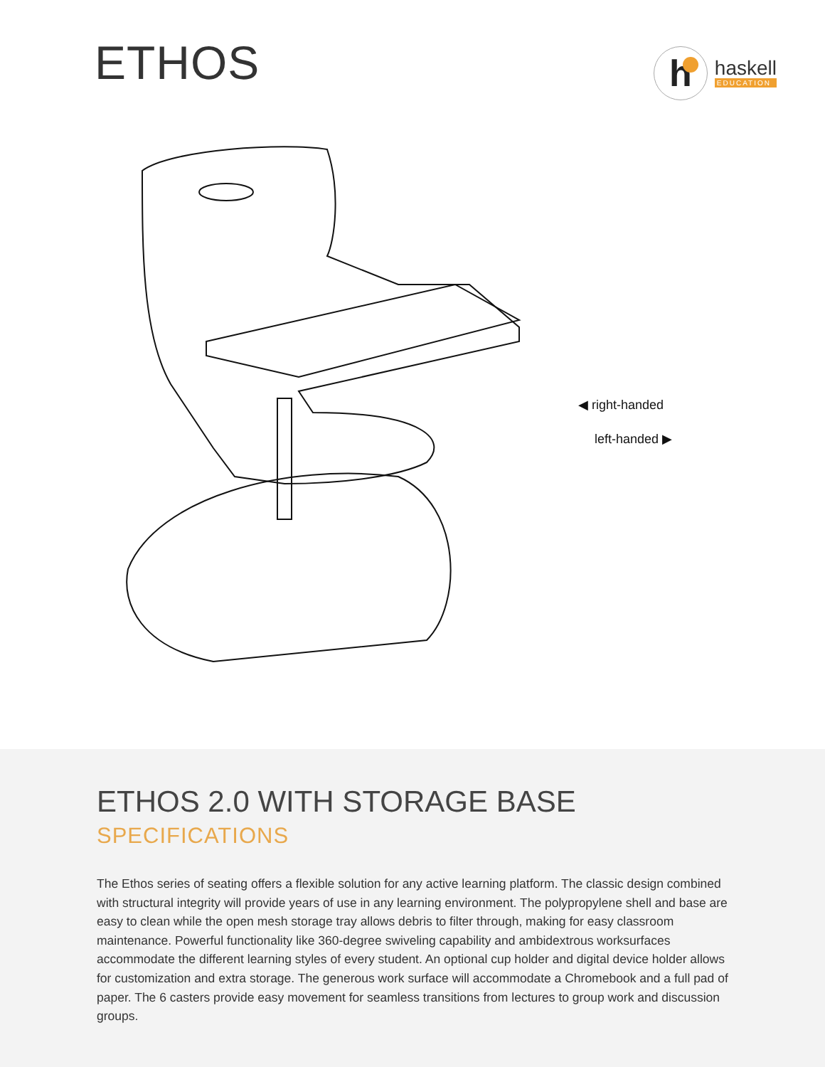ETHOS
h
haskell
EDUCATION
◀ right-handed
left-handed ▶
ETHOS 2.0 WITH STORAGE BASE
SPECIFICATIONS
The Ethos series of seating offers a flexible solution for any active learning platform. The classic design combined with structural integrity will provide years of use in any learning environment. The polypropylene shell and base are easy to clean while the open mesh storage tray allows debris to filter through, making for easy classroom maintenance. Powerful functionality like 360-degree swiveling capability and ambidextrous worksurfaces accommodate the different learning styles of every student. An optional cup holder and digital device holder allows for customization and extra storage. The generous work surface will accommodate a Chromebook and a full pad of paper. The 6 casters provide easy movement for seamless transitions from lectures to group work and discussion groups.